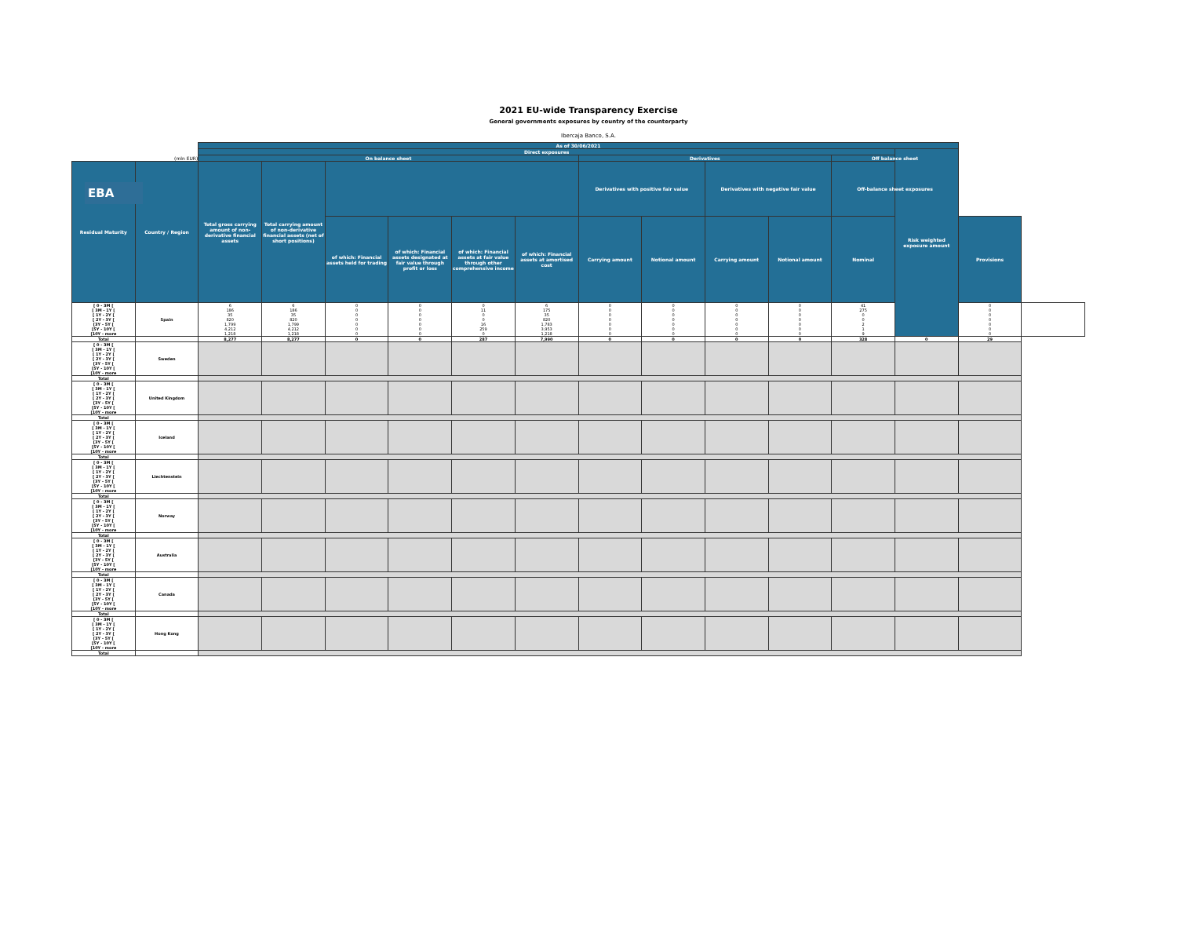EBA
2021 EU-wide Transparency Exercise
General governments exposures by country of the counterparty
Ibercaja Banco, S.A.
| | | As of 30/06/2021 | | | | | | | | | | | | | |
| --- | --- | --- | --- | --- | --- | --- | --- | --- | --- | --- | --- | --- | --- | --- | --- |
| | | Direct exposures | | | | | | | | | | | Risk weighted exposure amount | | |
| (mln EUR) | | On balance sheet | | | | | | Derivatives | | | | Off balance sheet | | | |
| Residual Maturity | Country / Region | Total gross carrying amount of non-derivative financial assets | Total carrying amount of non-derivative financial assets (net of short positions) | | | | | Derivatives with positive fair value | | Derivatives with negative fair value | | Off-balance sheet exposures | | | |
| | | | | of which: Financial assets held for trading | of which: Financial assets designated at fair value through profit or loss | of which: Financial assets at fair value through other comprehensive income | of which: Financial assets at amortised cost | Carrying amount | Notional amount | Carrying amount | Notional amount | Nominal | | Provisions | |
| [ 0 - 3M [ [ 3M - 1Y [ [ 1Y - 2Y [ [ 2Y - 3Y [ [3Y - 5Y [ [5Y - 10Y [ [10Y - more | Spain | 6 186 35 820 1,799 4,212 1,218 | 6 186 35 820 1,799 4,212 1,218 | 0 0 0 0 0 0 0 | 0 0 0 0 0 0 0 | 0 11 0 0 16 259 0 | 6 175 35 820 1,783 3,953 1,218 | 0 0 0 0 0 0 0 | 0 0 0 0 0 0 0 | 0 0 0 0 0 0 0 | 0 0 0 0 0 0 0 | 41 275 0 0 2 1 9 | | 0 0 0 0 0 0 0 | |
| Total | | 8,277 | 8,277 | 0 | 0 | 287 | 7,990 | 0 | 0 | 0 | 0 | 328 | 0 | 29 | |
| [ 0 - 3M [ [ 3M - 1Y [ [ 1Y - 2Y [ [ 2Y - 3Y [ [3Y - 5Y [ [5Y - 10Y [ [10Y - more | Sweden | | | | | | | | | | | | | | |
| Total | | | | | | | | | | | | | | | |
| [ 0 - 3M [ [ 3M - 1Y [ [ 1Y - 2Y [ [ 2Y - 3Y [ [3Y - 5Y [ [5Y - 10Y [ [10Y - more | United Kingdom | | | | | | | | | | | | | | |
| Total | | | | | | | | | | | | | | | |
| [ 0 - 3M [ [ 3M - 1Y [ [ 1Y - 2Y [ [ 2Y - 3Y [ [3Y - 5Y [ [5Y - 10Y [ [10Y - more | Iceland | | | | | | | | | | | | | | |
| Total | | | | | | | | | | | | | | | |
| [ 0 - 3M [ [ 3M - 1Y [ [ 1Y - 2Y [ [ 2Y - 3Y [ [3Y - 5Y [ [5Y - 10Y [ [10Y - more | Liechtenstein | | | | | | | | | | | | | | |
| Total | | | | | | | | | | | | | | | |
| [ 0 - 3M [ [ 3M - 1Y [ [ 1Y - 2Y [ [ 2Y - 3Y [ [3Y - 5Y [ [5Y - 10Y [ [10Y - more | Norway | | | | | | | | | | | | | | |
| Total | | | | | | | | | | | | | | | |
| [ 0 - 3M [ [ 3M - 1Y [ [ 1Y - 2Y [ [ 2Y - 3Y [ [3Y - 5Y [ [5Y - 10Y [ [10Y - more | Australia | | | | | | | | | | | | | | |
| Total | | | | | | | | | | | | | | | |
| [ 0 - 3M [ [ 3M - 1Y [ [ 1Y - 2Y [ [ 2Y - 3Y [ [3Y - 5Y [ [5Y - 10Y [ [10Y - more | Canada | | | | | | | | | | | | | | |
| Total | | | | | | | | | | | | | | | |
| [ 0 - 3M [ [ 3M - 1Y [ [ 1Y - 2Y [ [ 2Y - 3Y [ [3Y - 5Y [ [5Y - 10Y [ [10Y - more | Hong Kong | | | | | | | | | | | | | | |
| Total | | | | | | | | | | | | | | | |